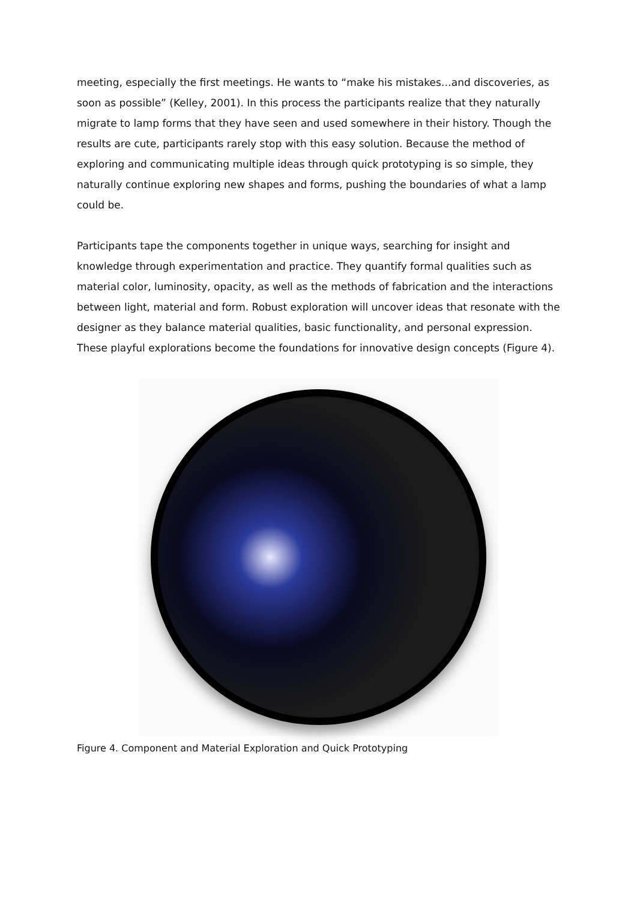meeting, especially the first meetings. He wants to “make his mistakes…and discoveries, as soon as possible” (Kelley, 2001). In this process the participants realize that they naturally migrate to lamp forms that they have seen and used somewhere in their history. Though the results are cute, participants rarely stop with this easy solution. Because the method of exploring and communicating multiple ideas through quick prototyping is so simple, they naturally continue exploring new shapes and forms, pushing the boundaries of what a lamp could be.
Participants tape the components together in unique ways, searching for insight and knowledge through experimentation and practice. They quantify formal qualities such as material color, luminosity, opacity, as well as the methods of fabrication and the interactions between light, material and form. Robust exploration will uncover ideas that resonate with the designer as they balance material qualities, basic functionality, and personal expression. These playful explorations become the foundations for innovative design concepts (Figure 4).
Figure 4. Component and Material Exploration and Quick Prototyping